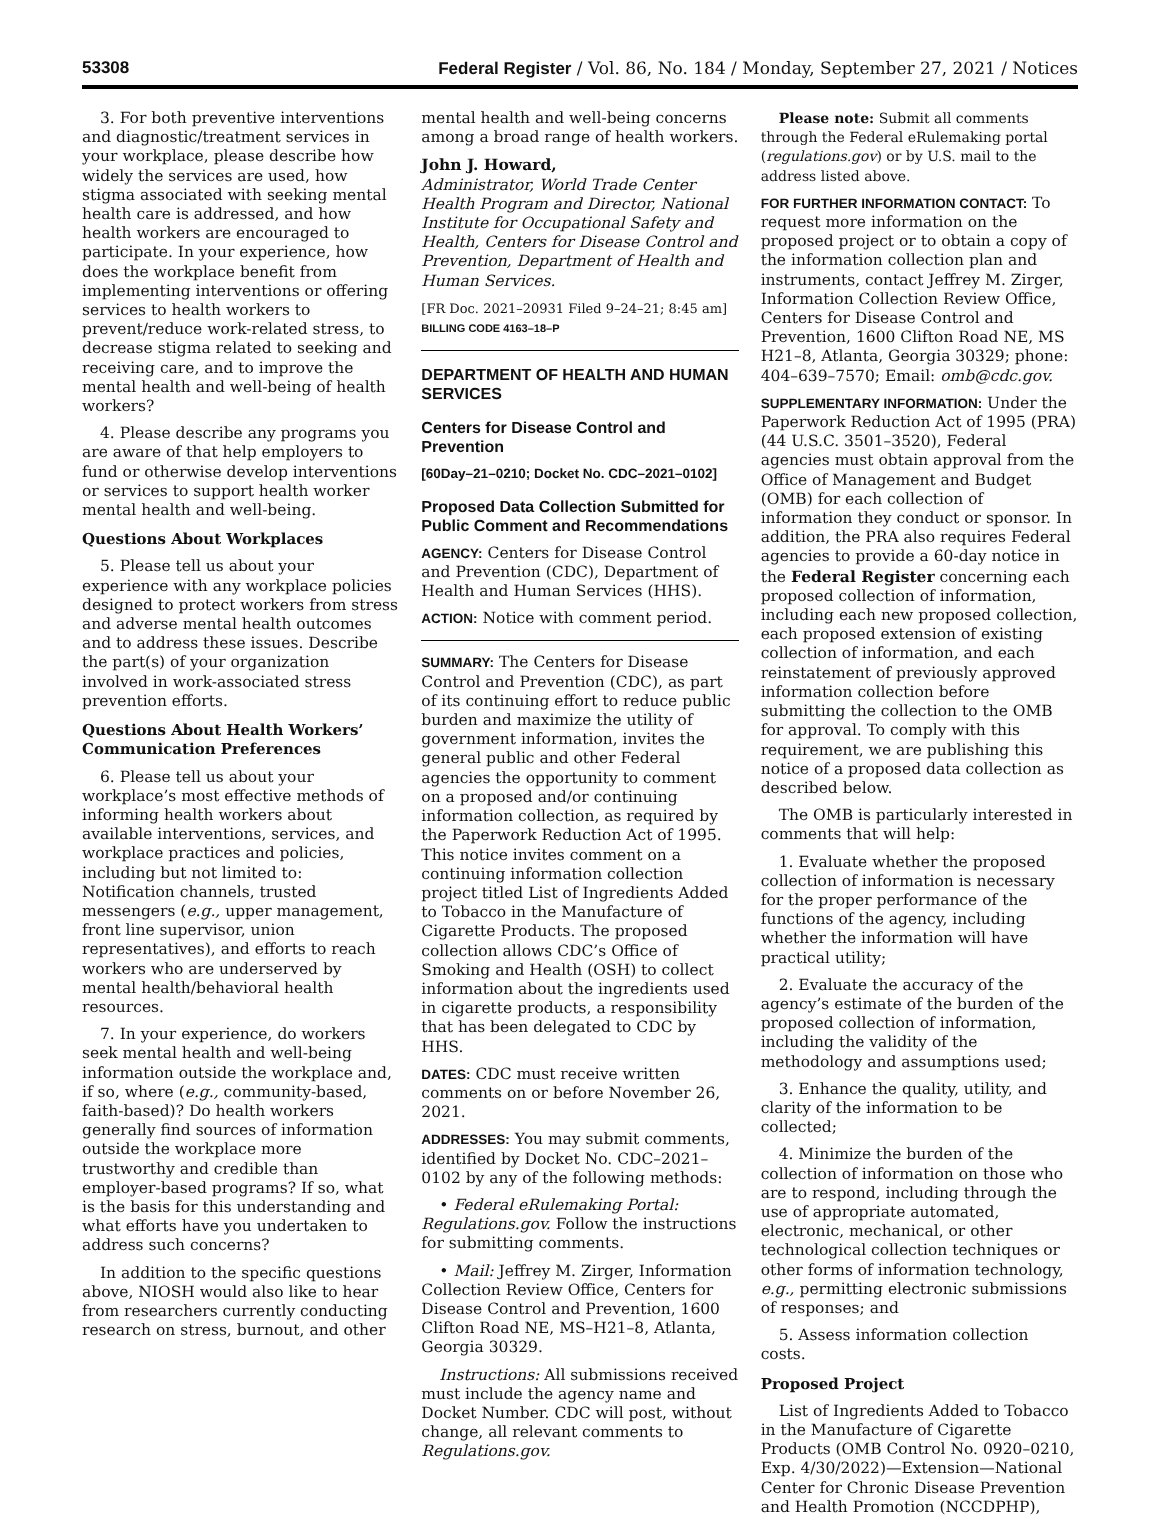53308 Federal Register / Vol. 86, No. 184 / Monday, September 27, 2021 / Notices
3. For both preventive interventions and diagnostic/treatment services in your workplace, please describe how widely the services are used, how stigma associated with seeking mental health care is addressed, and how health workers are encouraged to participate. In your experience, how does the workplace benefit from implementing interventions or offering services to health workers to prevent/reduce work-related stress, to decrease stigma related to seeking and receiving care, and to improve the mental health and well-being of health workers?
4. Please describe any programs you are aware of that help employers to fund or otherwise develop interventions or services to support health worker mental health and well-being.
Questions About Workplaces
5. Please tell us about your experience with any workplace policies designed to protect workers from stress and adverse mental health outcomes and to address these issues. Describe the part(s) of your organization involved in work-associated stress prevention efforts.
Questions About Health Workers’ Communication Preferences
6. Please tell us about your workplace’s most effective methods of informing health workers about available interventions, services, and workplace practices and policies, including but not limited to: Notification channels, trusted messengers (e.g., upper management, front line supervisor, union representatives), and efforts to reach workers who are underserved by mental health/behavioral health resources.
7. In your experience, do workers seek mental health and well-being information outside the workplace and, if so, where (e.g., community-based, faith-based)? Do health workers generally find sources of information outside the workplace more trustworthy and credible than employer-based programs? If so, what is the basis for this understanding and what efforts have you undertaken to address such concerns?
In addition to the specific questions above, NIOSH would also like to hear from researchers currently conducting research on stress, burnout, and other
mental health and well-being concerns among a broad range of health workers.
John J. Howard,
Administrator, World Trade Center Health Program and Director, National Institute for Occupational Safety and Health, Centers for Disease Control and Prevention, Department of Health and Human Services.
[FR Doc. 2021–20931 Filed 9–24–21; 8:45 am]
BILLING CODE 4163–18–P
DEPARTMENT OF HEALTH AND HUMAN SERVICES
Centers for Disease Control and Prevention
[60Day–21–0210; Docket No. CDC–2021–0102]
Proposed Data Collection Submitted for Public Comment and Recommendations
AGENCY: Centers for Disease Control and Prevention (CDC), Department of Health and Human Services (HHS).
ACTION: Notice with comment period.
SUMMARY: The Centers for Disease Control and Prevention (CDC), as part of its continuing effort to reduce public burden and maximize the utility of government information, invites the general public and other Federal agencies the opportunity to comment on a proposed and/or continuing information collection, as required by the Paperwork Reduction Act of 1995. This notice invites comment on a continuing information collection project titled List of Ingredients Added to Tobacco in the Manufacture of Cigarette Products. The proposed collection allows CDC’s Office of Smoking and Health (OSH) to collect information about the ingredients used in cigarette products, a responsibility that has been delegated to CDC by HHS.
DATES: CDC must receive written comments on or before November 26, 2021.
ADDRESSES: You may submit comments, identified by Docket No. CDC–2021–0102 by any of the following methods:
• Federal eRulemaking Portal: Regulations.gov. Follow the instructions for submitting comments.
• Mail: Jeffrey M. Zirger, Information Collection Review Office, Centers for Disease Control and Prevention, 1600 Clifton Road NE, MS–H21–8, Atlanta, Georgia 30329.
Instructions: All submissions received must include the agency name and Docket Number. CDC will post, without change, all relevant comments to Regulations.gov.
Please note: Submit all comments through the Federal eRulemaking portal (regulations.gov) or by U.S. mail to the address listed above.
FOR FURTHER INFORMATION CONTACT: To request more information on the proposed project or to obtain a copy of the information collection plan and instruments, contact Jeffrey M. Zirger, Information Collection Review Office, Centers for Disease Control and Prevention, 1600 Clifton Road NE, MS H21–8, Atlanta, Georgia 30329; phone: 404–639–7570; Email: omb@cdc.gov.
SUPPLEMENTARY INFORMATION: Under the Paperwork Reduction Act of 1995 (PRA) (44 U.S.C. 3501–3520), Federal agencies must obtain approval from the Office of Management and Budget (OMB) for each collection of information they conduct or sponsor. In addition, the PRA also requires Federal agencies to provide a 60-day notice in the Federal Register concerning each proposed collection of information, including each new proposed collection, each proposed extension of existing collection of information, and each reinstatement of previously approved information collection before submitting the collection to the OMB for approval. To comply with this requirement, we are publishing this notice of a proposed data collection as described below.
The OMB is particularly interested in comments that will help:
1. Evaluate whether the proposed collection of information is necessary for the proper performance of the functions of the agency, including whether the information will have practical utility;
2. Evaluate the accuracy of the agency’s estimate of the burden of the proposed collection of information, including the validity of the methodology and assumptions used;
3. Enhance the quality, utility, and clarity of the information to be collected;
4. Minimize the burden of the collection of information on those who are to respond, including through the use of appropriate automated, electronic, mechanical, or other technological collection techniques or other forms of information technology, e.g., permitting electronic submissions of responses; and
5. Assess information collection costs.
Proposed Project
List of Ingredients Added to Tobacco in the Manufacture of Cigarette Products (OMB Control No. 0920–0210, Exp. 4/30/2022)—Extension—National Center for Chronic Disease Prevention and Health Promotion (NCCDPHP),